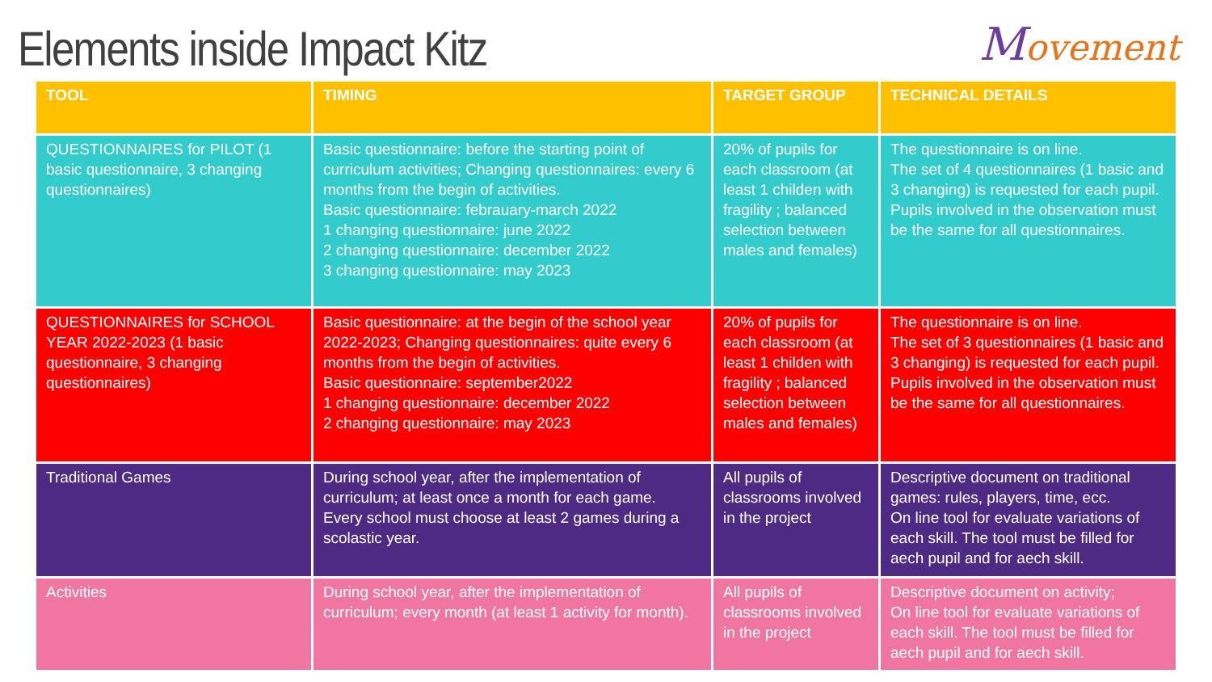Elements inside Impact Kitz
Movement
| TOOL | TIMING | TARGET GROUP | TECHNICAL DETAILS |
| --- | --- | --- | --- |
| QUESTIONNAIRES for PILOT (1 basic questionnaire, 3 changing questionnaires) | Basic questionnaire: before the starting point of curriculum activities; Changing questionnaires: every 6 months from the begin of activities. Basic questionnaire: febrauary-march 2022 1 changing questionnaire: june 2022 2 changing questionnaire: december 2022 3 changing questionnaire: may 2023 | 20% of pupils for each classroom (at least 1 childen with fragility ; balanced selection between males and females) | The questionnaire is on line. The set of 4 questionnaires (1 basic and 3 changing) is requested for each pupil. Pupils involved in the observation must be the same for all questionnaires. |
| QUESTIONNAIRES for SCHOOL YEAR 2022-2023 (1 basic questionnaire, 3 changing questionnaires) | Basic questionnaire: at the begin of the school year 2022-2023; Changing questionnaires: quite every 6 months from the begin of activities. Basic questionnaire: september2022 1 changing questionnaire: december 2022 2 changing questionnaire: may 2023 | 20% of pupils for each classroom (at least 1 childen with fragility ; balanced selection between males and females) | The questionnaire is on line. The set of 3 questionnaires (1 basic and 3 changing) is requested for each pupil. Pupils involved in the observation must be the same for all questionnaires. |
| Traditional Games | During school year, after the implementation of curriculum; at least once a month for each game. Every school must choose at least 2 games during a scolastic year. | All pupils of classrooms involved in the project | Descriptive document on traditional games: rules, players, time, ecc. On line tool for evaluate variations of each skill. The tool must be filled for aech pupil and for aech skill. |
| Activities | During school year, after the implementation of curriculum; every month (at least 1 activity for month). | All pupils of classrooms involved in the project | Descriptive document on activity; On line tool for evaluate variations of each skill. The tool must be filled for aech pupil and for aech skill. |